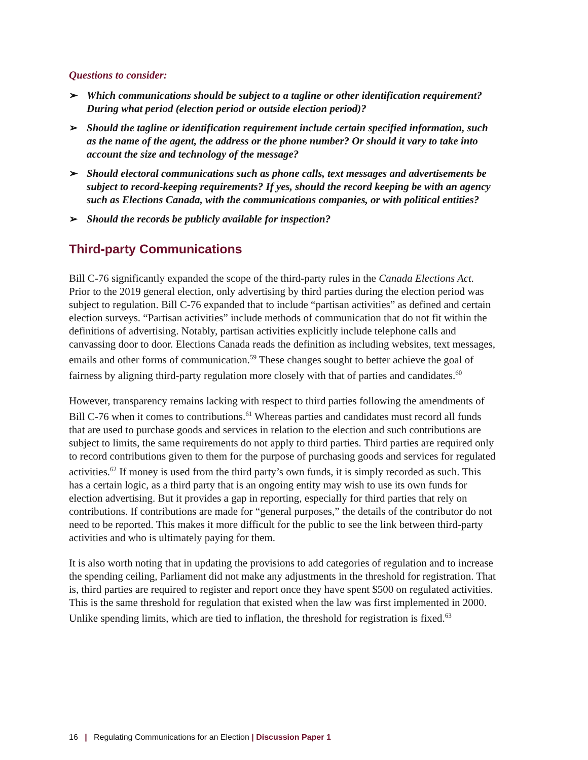Questions to consider:
➢ Which communications should be subject to a tagline or other identification requirement? During what period (election period or outside election period)?
➢ Should the tagline or identification requirement include certain specified information, such as the name of the agent, the address or the phone number? Or should it vary to take into account the size and technology of the message?
➢ Should electoral communications such as phone calls, text messages and advertisements be subject to record-keeping requirements? If yes, should the record keeping be with an agency such as Elections Canada, with the communications companies, or with political entities?
➢ Should the records be publicly available for inspection?
Third-party Communications
Bill C-76 significantly expanded the scope of the third-party rules in the Canada Elections Act. Prior to the 2019 general election, only advertising by third parties during the election period was subject to regulation. Bill C-76 expanded that to include “partisan activities” as defined and certain election surveys. “Partisan activities” include methods of communication that do not fit within the definitions of advertising. Notably, partisan activities explicitly include telephone calls and canvassing door to door. Elections Canada reads the definition as including websites, text messages, emails and other forms of communication.<sup>59</sup> These changes sought to better achieve the goal of fairness by aligning third-party regulation more closely with that of parties and candidates.<sup>60</sup>
However, transparency remains lacking with respect to third parties following the amendments of Bill C-76 when it comes to contributions.<sup>61</sup> Whereas parties and candidates must record all funds that are used to purchase goods and services in relation to the election and such contributions are subject to limits, the same requirements do not apply to third parties. Third parties are required only to record contributions given to them for the purpose of purchasing goods and services for regulated activities.<sup>62</sup> If money is used from the third party’s own funds, it is simply recorded as such. This has a certain logic, as a third party that is an ongoing entity may wish to use its own funds for election advertising. But it provides a gap in reporting, especially for third parties that rely on contributions. If contributions are made for “general purposes,” the details of the contributor do not need to be reported. This makes it more difficult for the public to see the link between third-party activities and who is ultimately paying for them.
It is also worth noting that in updating the provisions to add categories of regulation and to increase the spending ceiling, Parliament did not make any adjustments in the threshold for registration. That is, third parties are required to register and report once they have spent $500 on regulated activities. This is the same threshold for regulation that existed when the law was first implemented in 2000. Unlike spending limits, which are tied to inflation, the threshold for registration is fixed.<sup>63</sup>
16 | Regulating Communications for an Election | Discussion Paper 1